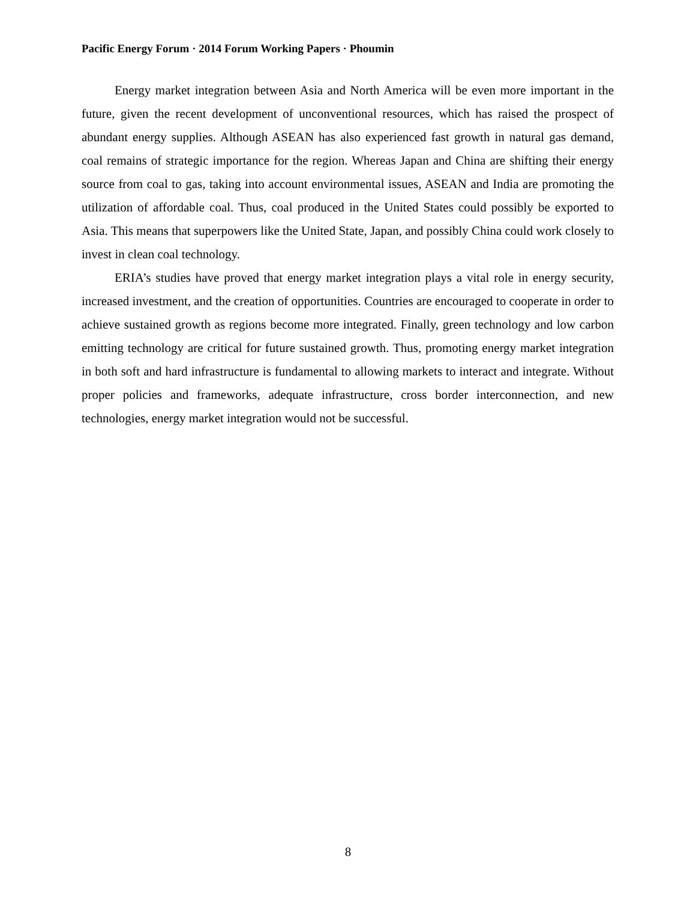Pacific Energy Forum · 2014 Forum Working Papers · Phoumin
Energy market integration between Asia and North America will be even more important in the future, given the recent development of unconventional resources, which has raised the prospect of abundant energy supplies. Although ASEAN has also experienced fast growth in natural gas demand, coal remains of strategic importance for the region. Whereas Japan and China are shifting their energy source from coal to gas, taking into account environmental issues, ASEAN and India are promoting the utilization of affordable coal. Thus, coal produced in the United States could possibly be exported to Asia. This means that superpowers like the United State, Japan, and possibly China could work closely to invest in clean coal technology.
ERIA’s studies have proved that energy market integration plays a vital role in energy security, increased investment, and the creation of opportunities. Countries are encouraged to cooperate in order to achieve sustained growth as regions become more integrated. Finally, green technology and low carbon emitting technology are critical for future sustained growth. Thus, promoting energy market integration in both soft and hard infrastructure is fundamental to allowing markets to interact and integrate. Without proper policies and frameworks, adequate infrastructure, cross border interconnection, and new technologies, energy market integration would not be successful.
8